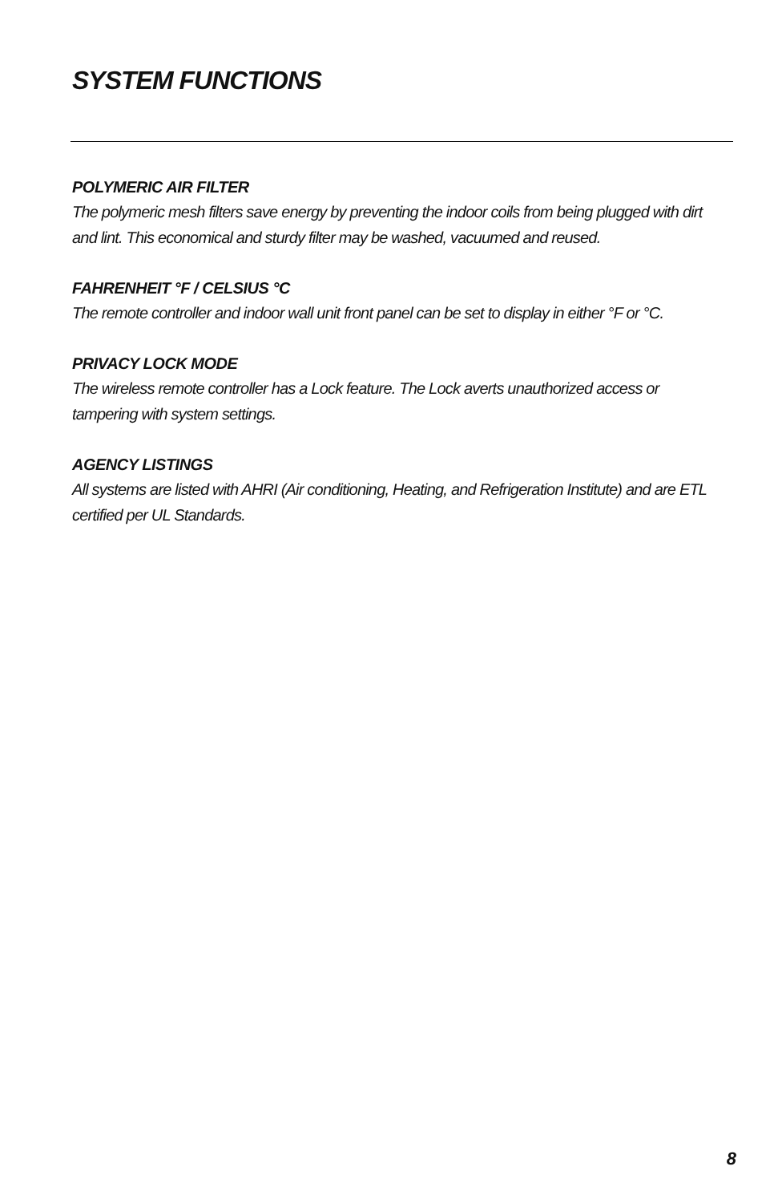SYSTEM FUNCTIONS
POLYMERIC AIR FILTER
The polymeric mesh filters save energy by preventing the indoor coils from being plugged with dirt and lint. This economical and sturdy filter may be washed, vacuumed and reused.
FAHRENHEIT °F / CELSIUS °C
The remote controller and indoor wall unit front panel can be set to display in either °F or °C.
PRIVACY LOCK MODE
The wireless remote controller has a Lock feature. The Lock averts unauthorized access or tampering with system settings.
AGENCY LISTINGS
All systems are listed with AHRI (Air conditioning, Heating, and Refrigeration Institute) and are ETL certified per UL Standards.
8